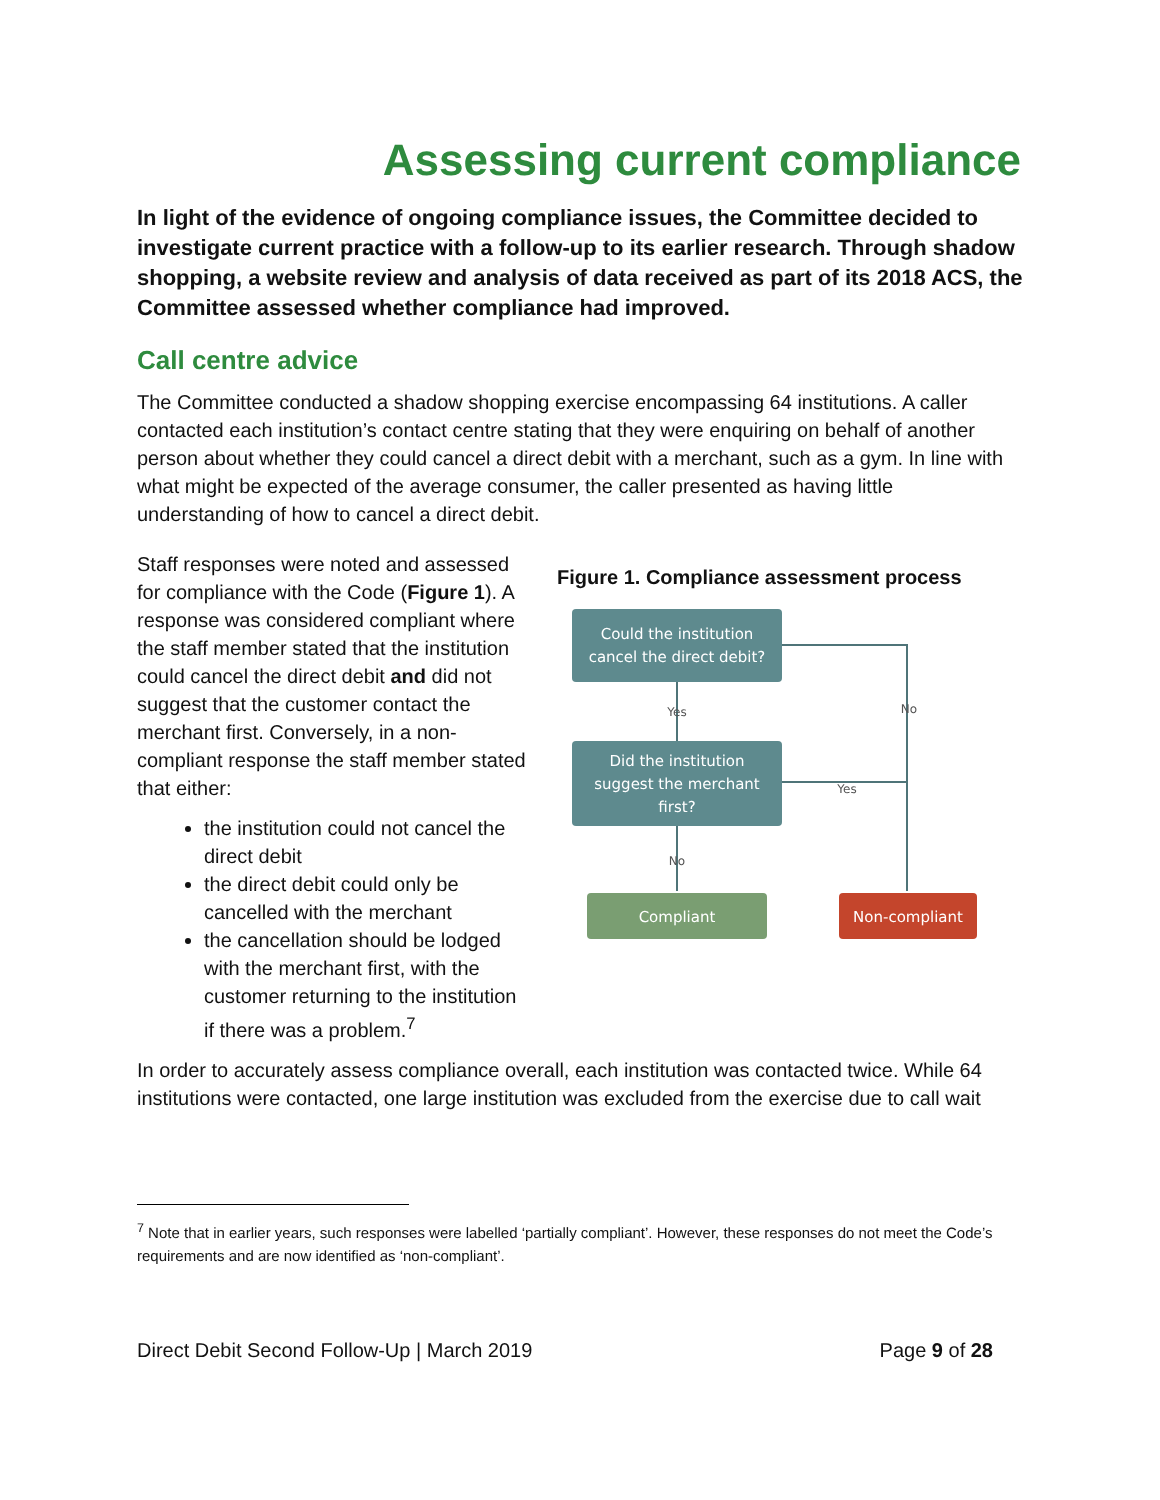Assessing current compliance
In light of the evidence of ongoing compliance issues, the Committee decided to investigate current practice with a follow-up to its earlier research. Through shadow shopping, a website review and analysis of data received as part of its 2018 ACS, the Committee assessed whether compliance had improved.
Call centre advice
The Committee conducted a shadow shopping exercise encompassing 64 institutions. A caller contacted each institution’s contact centre stating that they were enquiring on behalf of another person about whether they could cancel a direct debit with a merchant, such as a gym. In line with what might be expected of the average consumer, the caller presented as having little understanding of how to cancel a direct debit.
Staff responses were noted and assessed for compliance with the Code (Figure 1). A response was considered compliant where the staff member stated that the institution could cancel the direct debit and did not suggest that the customer contact the merchant first. Conversely, in a non-compliant response the staff member stated that either:
the institution could not cancel the direct debit
the direct debit could only be cancelled with the merchant
the cancellation should be lodged with the merchant first, with the customer returning to the institution if there was a problem.<sup>7</sup>
Figure 1. Compliance assessment process
Could the institution
cancel the direct debit?
Yes
No
Did the institution
suggest the merchant
first?
Yes
No
Compliant
Non-compliant
In order to accurately assess compliance overall, each institution was contacted twice. While 64 institutions were contacted, one large institution was excluded from the exercise due to call wait
<sup>7</sup> Note that in earlier years, such responses were labelled ‘partially compliant’. However, these responses do not meet the Code’s requirements and are now identified as ‘non-compliant’.
Direct Debit Second Follow-Up | March 2019 Page 9 of 28